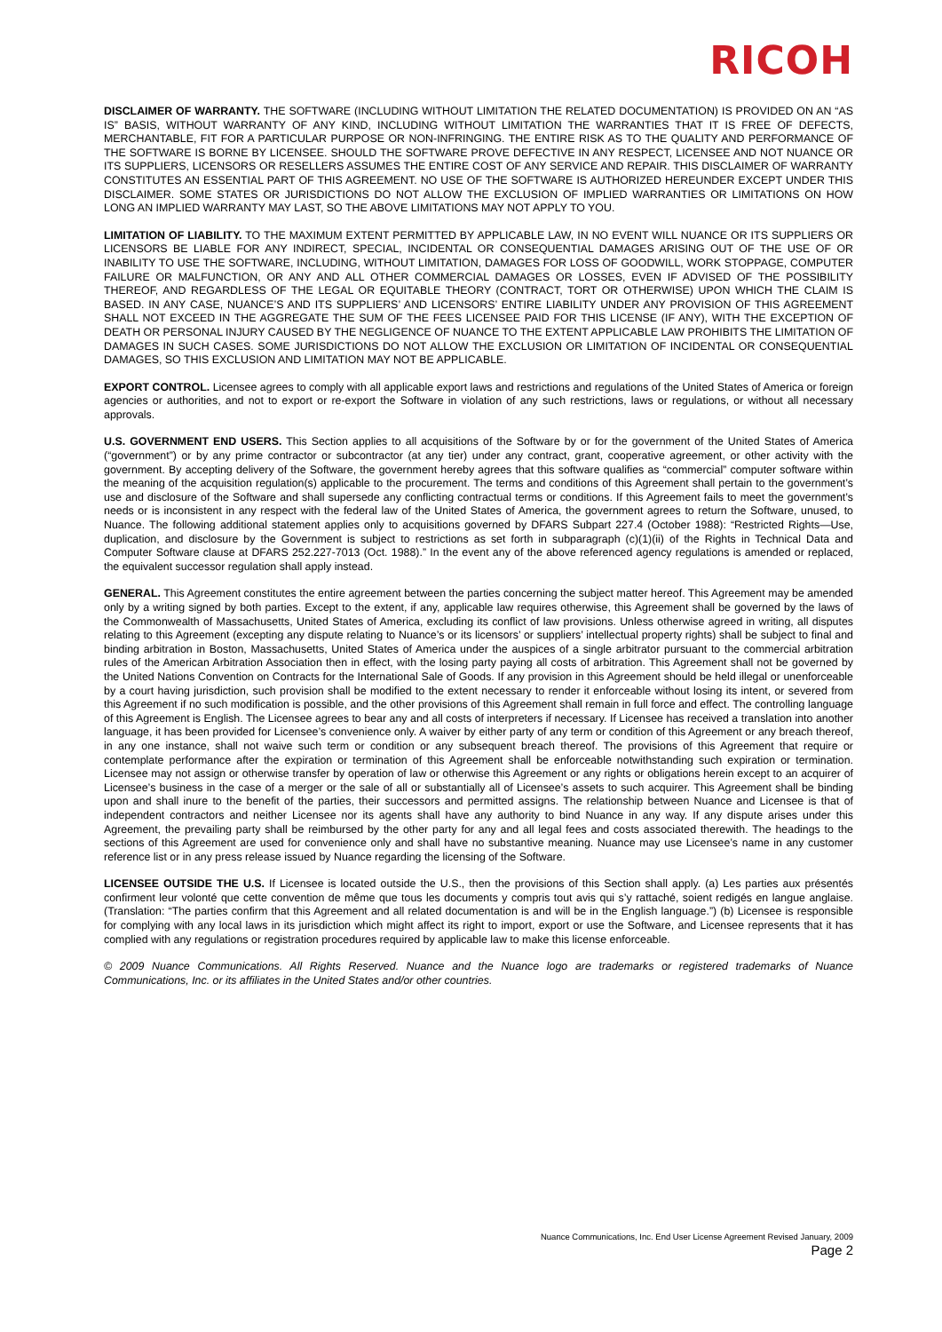RICOH
DISCLAIMER OF WARRANTY. THE SOFTWARE (INCLUDING WITHOUT LIMITATION THE RELATED DOCUMENTATION) IS PROVIDED ON AN “AS IS” BASIS, WITHOUT WARRANTY OF ANY KIND, INCLUDING WITHOUT LIMITATION THE WARRANTIES THAT IT IS FREE OF DEFECTS, MERCHANTABLE, FIT FOR A PARTICULAR PURPOSE OR NON-INFRINGING. THE ENTIRE RISK AS TO THE QUALITY AND PERFORMANCE OF THE SOFTWARE IS BORNE BY LICENSEE. SHOULD THE SOFTWARE PROVE DEFECTIVE IN ANY RESPECT, LICENSEE AND NOT NUANCE OR ITS SUPPLIERS, LICENSORS OR RESELLERS ASSUMES THE ENTIRE COST OF ANY SERVICE AND REPAIR. THIS DISCLAIMER OF WARRANTY CONSTITUTES AN ESSENTIAL PART OF THIS AGREEMENT. NO USE OF THE SOFTWARE IS AUTHORIZED HEREUNDER EXCEPT UNDER THIS DISCLAIMER. SOME STATES OR JURISDICTIONS DO NOT ALLOW THE EXCLUSION OF IMPLIED WARRANTIES OR LIMITATIONS ON HOW LONG AN IMPLIED WARRANTY MAY LAST, SO THE ABOVE LIMITATIONS MAY NOT APPLY TO YOU.
LIMITATION OF LIABILITY. TO THE MAXIMUM EXTENT PERMITTED BY APPLICABLE LAW, IN NO EVENT WILL NUANCE OR ITS SUPPLIERS OR LICENSORS BE LIABLE FOR ANY INDIRECT, SPECIAL, INCIDENTAL OR CONSEQUENTIAL DAMAGES ARISING OUT OF THE USE OF OR INABILITY TO USE THE SOFTWARE, INCLUDING, WITHOUT LIMITATION, DAMAGES FOR LOSS OF GOODWILL, WORK STOPPAGE, COMPUTER FAILURE OR MALFUNCTION, OR ANY AND ALL OTHER COMMERCIAL DAMAGES OR LOSSES, EVEN IF ADVISED OF THE POSSIBILITY THEREOF, AND REGARDLESS OF THE LEGAL OR EQUITABLE THEORY (CONTRACT, TORT OR OTHERWISE) UPON WHICH THE CLAIM IS BASED. IN ANY CASE, NUANCE’S AND ITS SUPPLIERS’ AND LICENSORS’ ENTIRE LIABILITY UNDER ANY PROVISION OF THIS AGREEMENT SHALL NOT EXCEED IN THE AGGREGATE THE SUM OF THE FEES LICENSEE PAID FOR THIS LICENSE (IF ANY), WITH THE EXCEPTION OF DEATH OR PERSONAL INJURY CAUSED BY THE NEGLIGENCE OF NUANCE TO THE EXTENT APPLICABLE LAW PROHIBITS THE LIMITATION OF DAMAGES IN SUCH CASES. SOME JURISDICTIONS DO NOT ALLOW THE EXCLUSION OR LIMITATION OF INCIDENTAL OR CONSEQUENTIAL DAMAGES, SO THIS EXCLUSION AND LIMITATION MAY NOT BE APPLICABLE.
EXPORT CONTROL. Licensee agrees to comply with all applicable export laws and restrictions and regulations of the United States of America or foreign agencies or authorities, and not to export or re-export the Software in violation of any such restrictions, laws or regulations, or without all necessary approvals.
U.S. GOVERNMENT END USERS. This Section applies to all acquisitions of the Software by or for the government of the United States of America (“government”) or by any prime contractor or subcontractor (at any tier) under any contract, grant, cooperative agreement, or other activity with the government. By accepting delivery of the Software, the government hereby agrees that this software qualifies as “commercial” computer software within the meaning of the acquisition regulation(s) applicable to the procurement. The terms and conditions of this Agreement shall pertain to the government’s use and disclosure of the Software and shall supersede any conflicting contractual terms or conditions. If this Agreement fails to meet the government’s needs or is inconsistent in any respect with the federal law of the United States of America, the government agrees to return the Software, unused, to Nuance. The following additional statement applies only to acquisitions governed by DFARS Subpart 227.4 (October 1988): “Restricted Rights—Use, duplication, and disclosure by the Government is subject to restrictions as set forth in subparagraph (c)(1)(ii) of the Rights in Technical Data and Computer Software clause at DFARS 252.227-7013 (Oct. 1988).” In the event any of the above referenced agency regulations is amended or replaced, the equivalent successor regulation shall apply instead.
GENERAL. This Agreement constitutes the entire agreement between the parties concerning the subject matter hereof. This Agreement may be amended only by a writing signed by both parties. Except to the extent, if any, applicable law requires otherwise, this Agreement shall be governed by the laws of the Commonwealth of Massachusetts, United States of America, excluding its conflict of law provisions. Unless otherwise agreed in writing, all disputes relating to this Agreement (excepting any dispute relating to Nuance’s or its licensors’ or suppliers’ intellectual property rights) shall be subject to final and binding arbitration in Boston, Massachusetts, United States of America under the auspices of a single arbitrator pursuant to the commercial arbitration rules of the American Arbitration Association then in effect, with the losing party paying all costs of arbitration. This Agreement shall not be governed by the United Nations Convention on Contracts for the International Sale of Goods. If any provision in this Agreement should be held illegal or unenforceable by a court having jurisdiction, such provision shall be modified to the extent necessary to render it enforceable without losing its intent, or severed from this Agreement if no such modification is possible, and the other provisions of this Agreement shall remain in full force and effect. The controlling language of this Agreement is English. The Licensee agrees to bear any and all costs of interpreters if necessary. If Licensee has received a translation into another language, it has been provided for Licensee’s convenience only. A waiver by either party of any term or condition of this Agreement or any breach thereof, in any one instance, shall not waive such term or condition or any subsequent breach thereof. The provisions of this Agreement that require or contemplate performance after the expiration or termination of this Agreement shall be enforceable notwithstanding such expiration or termination. Licensee may not assign or otherwise transfer by operation of law or otherwise this Agreement or any rights or obligations herein except to an acquirer of Licensee’s business in the case of a merger or the sale of all or substantially all of Licensee’s assets to such acquirer. This Agreement shall be binding upon and shall inure to the benefit of the parties, their successors and permitted assigns. The relationship between Nuance and Licensee is that of independent contractors and neither Licensee nor its agents shall have any authority to bind Nuance in any way. If any dispute arises under this Agreement, the prevailing party shall be reimbursed by the other party for any and all legal fees and costs associated therewith. The headings to the sections of this Agreement are used for convenience only and shall have no substantive meaning. Nuance may use Licensee’s name in any customer reference list or in any press release issued by Nuance regarding the licensing of the Software.
LICENSEE OUTSIDE THE U.S. If Licensee is located outside the U.S., then the provisions of this Section shall apply. (a) Les parties aux présentés confirment leur volonté que cette convention de même que tous les documents y compris tout avis qui s’y rattaché, soient redigés en langue anglaise. (Translation: “The parties confirm that this Agreement and all related documentation is and will be in the English language.”) (b) Licensee is responsible for complying with any local laws in its jurisdiction which might affect its right to import, export or use the Software, and Licensee represents that it has complied with any regulations or registration procedures required by applicable law to make this license enforceable.
© 2009 Nuance Communications. All Rights Reserved. Nuance and the Nuance logo are trademarks or registered trademarks of Nuance Communications, Inc. or its affiliates in the United States and/or other countries.
Nuance Communications, Inc. End User License Agreement Revised January, 2009
Page 2